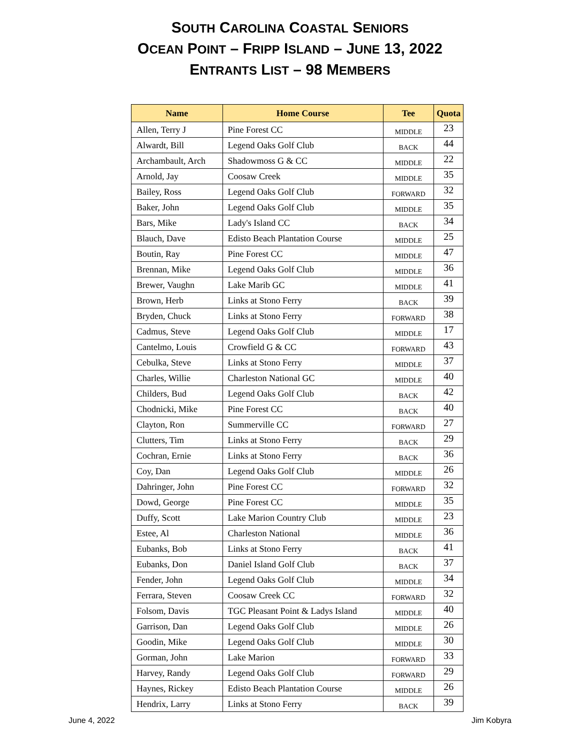SOUTH CAROLINA COASTAL SENIORS
OCEAN POINT – FRIPP ISLAND – JUNE 13, 2022
ENTRANTS LIST – 98 MEMBERS
| Name | Home Course | Tee | Quota |
| --- | --- | --- | --- |
| Allen, Terry J | Pine Forest CC | MIDDLE | 23 |
| Alwardt, Bill | Legend Oaks Golf Club | BACK | 44 |
| Archambault, Arch | Shadowmoss G & CC | MIDDLE | 22 |
| Arnold, Jay | Coosaw Creek | MIDDLE | 35 |
| Bailey, Ross | Legend Oaks Golf Club | FORWARD | 32 |
| Baker, John | Legend Oaks Golf Club | MIDDLE | 35 |
| Bars, Mike | Lady's Island CC | BACK | 34 |
| Blauch, Dave | Edisto Beach Plantation Course | MIDDLE | 25 |
| Boutin, Ray | Pine Forest CC | MIDDLE | 47 |
| Brennan, Mike | Legend Oaks Golf Club | MIDDLE | 36 |
| Brewer, Vaughn | Lake Marib GC | MIDDLE | 41 |
| Brown, Herb | Links at Stono Ferry | BACK | 39 |
| Bryden, Chuck | Links at Stono Ferry | FORWARD | 38 |
| Cadmus, Steve | Legend Oaks Golf Club | MIDDLE | 17 |
| Cantelmo, Louis | Crowfield G & CC | FORWARD | 43 |
| Cebulka, Steve | Links at Stono Ferry | MIDDLE | 37 |
| Charles, Willie | Charleston National GC | MIDDLE | 40 |
| Childers, Bud | Legend Oaks Golf Club | BACK | 42 |
| Chodnicki, Mike | Pine Forest CC | BACK | 40 |
| Clayton, Ron | Summerville CC | FORWARD | 27 |
| Clutters, Tim | Links at Stono Ferry | BACK | 29 |
| Cochran, Ernie | Links at Stono Ferry | BACK | 36 |
| Coy, Dan | Legend Oaks Golf Club | MIDDLE | 26 |
| Dahringer, John | Pine Forest CC | FORWARD | 32 |
| Dowd, George | Pine Forest CC | MIDDLE | 35 |
| Duffy, Scott | Lake Marion Country Club | MIDDLE | 23 |
| Estee, Al | Charleston National | MIDDLE | 36 |
| Eubanks, Bob | Links at Stono Ferry | BACK | 41 |
| Eubanks, Don | Daniel Island Golf Club | BACK | 37 |
| Fender, John | Legend Oaks Golf Club | MIDDLE | 34 |
| Ferrara, Steven | Coosaw Creek CC | FORWARD | 32 |
| Folsom, Davis | TGC Pleasant Point & Ladys Island | MIDDLE | 40 |
| Garrison, Dan | Legend Oaks Golf Club | MIDDLE | 26 |
| Goodin, Mike | Legend Oaks Golf Club | MIDDLE | 30 |
| Gorman, John | Lake Marion | FORWARD | 33 |
| Harvey, Randy | Legend Oaks Golf Club | FORWARD | 29 |
| Haynes, Rickey | Edisto Beach Plantation Course | MIDDLE | 26 |
| Hendrix, Larry | Links at Stono Ferry | BACK | 39 |
June 4, 2022 Jim Kobyra